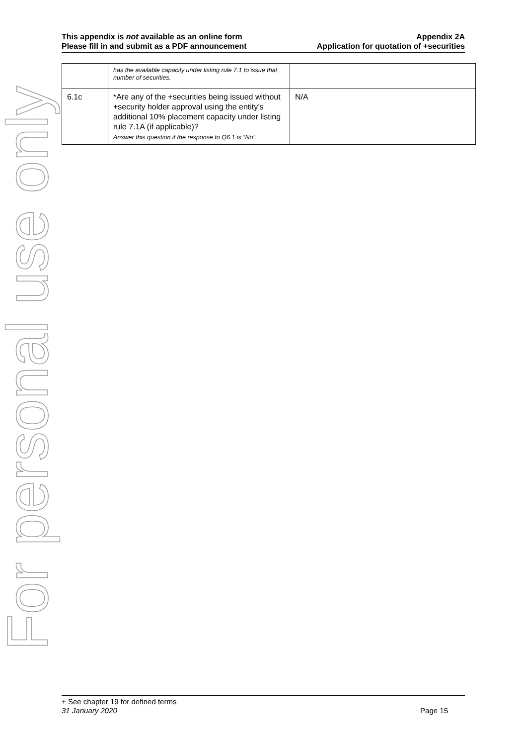This appendix is not available as an online form
Please fill in and submit as a PDF announcement
Appendix 2A
Application for quotation of +securities
For personal use only
| | has the available capacity under listing rule 7.1 to issue that number of securities. | |
| 6.1c | *Are any of the +securities being issued without +security holder approval using the entity’s additional 10% placement capacity under listing rule 7.1A (if applicable)? Answer this question if the response to Q6.1 is “No”. | N/A |
+ See chapter 19 for defined terms
31 January 2020 Page 15